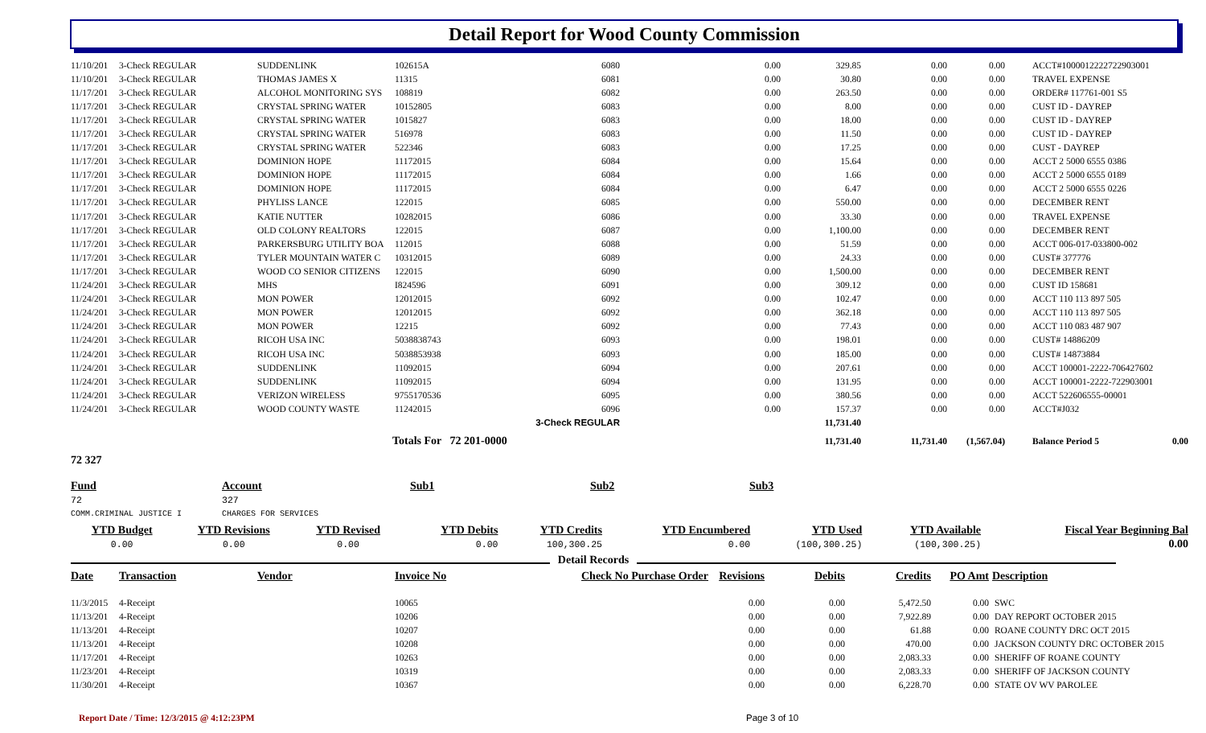Detail Report for Wood County Commission
| 11/10/201 | 3-Check REGULAR | SUDDENLINK | 102615A | 6080 | 0.00 | 329.85 | 0.00 | 0.00 | | ACCT#1000012222722903001 |
| 11/10/201 | 3-Check REGULAR | THOMAS JAMES X | 11315 | 6081 | 0.00 | 30.80 | 0.00 | 0.00 | | TRAVEL EXPENSE |
| 11/17/201 | 3-Check REGULAR | ALCOHOL MONITORING SYS | 108819 | 6082 | 0.00 | 263.50 | 0.00 | 0.00 | | ORDER# 117761-001 S5 |
| 11/17/201 | 3-Check REGULAR | CRYSTAL SPRING WATER | 10152805 | 6083 | 0.00 | 8.00 | 0.00 | 0.00 | | CUST ID - DAYREP |
| 11/17/201 | 3-Check REGULAR | CRYSTAL SPRING WATER | 1015827 | 6083 | 0.00 | 18.00 | 0.00 | 0.00 | | CUST ID - DAYREP |
| 11/17/201 | 3-Check REGULAR | CRYSTAL SPRING WATER | 516978 | 6083 | 0.00 | 11.50 | 0.00 | 0.00 | | CUST ID - DAYREP |
| 11/17/201 | 3-Check REGULAR | CRYSTAL SPRING WATER | 522346 | 6083 | 0.00 | 17.25 | 0.00 | 0.00 | | CUST - DAYREP |
| 11/17/201 | 3-Check REGULAR | DOMINION HOPE | 11172015 | 6084 | 0.00 | 15.64 | 0.00 | 0.00 | | ACCT 2 5000 6555 0386 |
| 11/17/201 | 3-Check REGULAR | DOMINION HOPE | 11172015 | 6084 | 0.00 | 1.66 | 0.00 | 0.00 | | ACCT 2 5000 6555 0189 |
| 11/17/201 | 3-Check REGULAR | DOMINION HOPE | 11172015 | 6084 | 0.00 | 6.47 | 0.00 | 0.00 | | ACCT 2 5000 6555 0226 |
| 11/17/201 | 3-Check REGULAR | PHYLISS LANCE | 122015 | 6085 | 0.00 | 550.00 | 0.00 | 0.00 | | DECEMBER RENT |
| 11/17/201 | 3-Check REGULAR | KATIE NUTTER | 10282015 | 6086 | 0.00 | 33.30 | 0.00 | 0.00 | | TRAVEL EXPENSE |
| 11/17/201 | 3-Check REGULAR | OLD COLONY REALTORS | 122015 | 6087 | 0.00 | 1,100.00 | 0.00 | 0.00 | | DECEMBER RENT |
| 11/17/201 | 3-Check REGULAR | PARKERSBURG UTILITY BOA | 112015 | 6088 | 0.00 | 51.59 | 0.00 | 0.00 | | ACCT 006-017-033800-002 |
| 11/17/201 | 3-Check REGULAR | TYLER MOUNTAIN WATER C | 10312015 | 6089 | 0.00 | 24.33 | 0.00 | 0.00 | | CUST# 377776 |
| 11/17/201 | 3-Check REGULAR | WOOD CO SENIOR CITIZENS | 122015 | 6090 | 0.00 | 1,500.00 | 0.00 | 0.00 | | DECEMBER RENT |
| 11/24/201 | 3-Check REGULAR | MHS | I824596 | 6091 | 0.00 | 309.12 | 0.00 | 0.00 | | CUST ID 158681 |
| 11/24/201 | 3-Check REGULAR | MON POWER | 12012015 | 6092 | 0.00 | 102.47 | 0.00 | 0.00 | | ACCT 110 113 897 505 |
| 11/24/201 | 3-Check REGULAR | MON POWER | 12012015 | 6092 | 0.00 | 362.18 | 0.00 | 0.00 | | ACCT 110 113 897 505 |
| 11/24/201 | 3-Check REGULAR | MON POWER | 12215 | 6092 | 0.00 | 77.43 | 0.00 | 0.00 | | ACCT 110 083 487 907 |
| 11/24/201 | 3-Check REGULAR | RICOH USA INC | 5038838743 | 6093 | 0.00 | 198.01 | 0.00 | 0.00 | | CUST# 14886209 |
| 11/24/201 | 3-Check REGULAR | RICOH USA INC | 5038853938 | 6093 | 0.00 | 185.00 | 0.00 | 0.00 | | CUST# 14873884 |
| 11/24/201 | 3-Check REGULAR | SUDDENLINK | 11092015 | 6094 | 0.00 | 207.61 | 0.00 | 0.00 | | ACCT 100001-2222-706427602 |
| 11/24/201 | 3-Check REGULAR | SUDDENLINK | 11092015 | 6094 | 0.00 | 131.95 | 0.00 | 0.00 | | ACCT 100001-2222-722903001 |
| 11/24/201 | 3-Check REGULAR | VERIZON WIRELESS | 9755170536 | 6095 | 0.00 | 380.56 | 0.00 | 0.00 | | ACCT 522606555-00001 |
| 11/24/201 | 3-Check REGULAR | WOOD COUNTY WASTE | 11242015 | 6096 | 0.00 | 157.37 | 0.00 | 0.00 | | ACCT#J032 |
| 3-Check REGULAR | | | | | | 11,731.40 | | | | |
| Totals For 72 201-0000 | | | | | | 11,731.40 | 11,731.40 | (1,567.04) | | Balance Period 5 0.00 |
72 327
| Fund | Account | Sub1 | Sub2 | Sub3 |
| 72 | 327 | | | |
| COMM.CRIMINAL JUSTICE I | CHARGES FOR SERVICES | | | |
| YTD Budget | YTD Revisions | YTD Revised | YTD Debits | YTD Credits | YTD Encumbered | YTD Used | YTD Available | Fiscal Year Beginning Bal |
| 0.00 | 0.00 | 0.00 | 0.00 | 100,300.25 | 0.00 | (100,300.25) | (100,300.25) | 0.00 |
Detail Records
| Date | Transaction | Vendor | Invoice No | Check No Purchase Order | Revisions | Debits | Credits | PO Amt | | Description |
| 11/3/2015 | 4-Receipt | | 10065 | | 0.00 | 0.00 | 5,472.50 | 0.00 | | SWC |
| 11/13/201 | 4-Receipt | | 10206 | | 0.00 | 0.00 | 7,922.89 | 0.00 | | DAY REPORT OCTOBER 2015 |
| 11/13/201 | 4-Receipt | | 10207 | | 0.00 | 0.00 | 61.88 | 0.00 | | ROANE COUNTY DRC OCT 2015 |
| 11/13/201 | 4-Receipt | | 10208 | | 0.00 | 0.00 | 470.00 | 0.00 | | JACKSON COUNTY DRC OCTOBER 2015 |
| 11/17/201 | 4-Receipt | | 10263 | | 0.00 | 0.00 | 2,083.33 | 0.00 | | SHERIFF OF ROANE COUNTY |
| 11/23/201 | 4-Receipt | | 10319 | | 0.00 | 0.00 | 2,083.33 | 0.00 | | SHERIFF OF JACKSON COUNTY |
| 11/30/201 | 4-Receipt | | 10367 | | 0.00 | 0.00 | 6,228.70 | 0.00 | | STATE OV WV PAROLEE |
Report Date / Time: 12/3/2015 @ 4:12:23PM Page 3 of 10